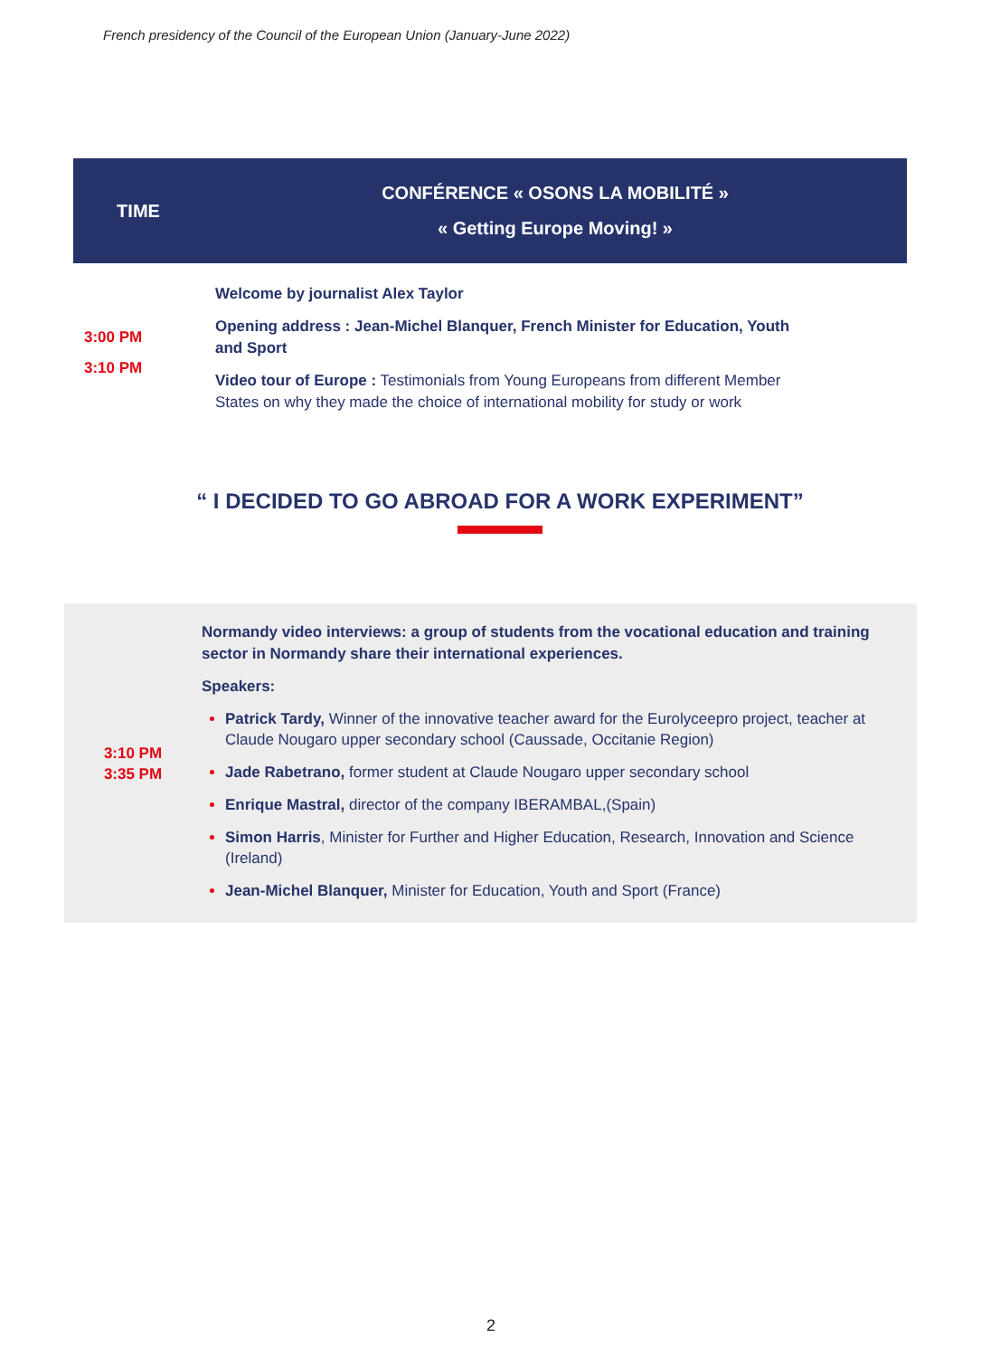French presidency of the Council of the European Union (January-June 2022)
| TIME | CONFÉRENCE « OSONS LA MOBILITÉ » « Getting Europe Moving! » |
| --- | --- |
| 3:00 PM 3:10 PM | Welcome by journalist Alex Taylor Opening address : Jean-Michel Blanquer, French Minister for Education, Youth and Sport Video tour of Europe : Testimonials from Young Europeans from different Member States on why they made the choice of international mobility for study or work |
“ I DECIDED TO GO ABROAD FOR A WORK EXPERIMENT”
3:10 PM
3:35 PM
Normandy video interviews: a group of students from the vocational education and training sector in Normandy share their international experiences.
Speakers:
Patrick Tardy, Winner of the innovative teacher award for the Eurolyceepro project, teacher at Claude Nougaro upper secondary school (Caussade, Occitanie Region)
Jade Rabetrano, former student at Claude Nougaro upper secondary school
Enrique Mastral, director of the company IBERAMBAL,(Spain)
Simon Harris, Minister for Further and Higher Education, Research, Innovation and Science (Ireland)
Jean-Michel Blanquer, Minister for Education, Youth and Sport (France)
2